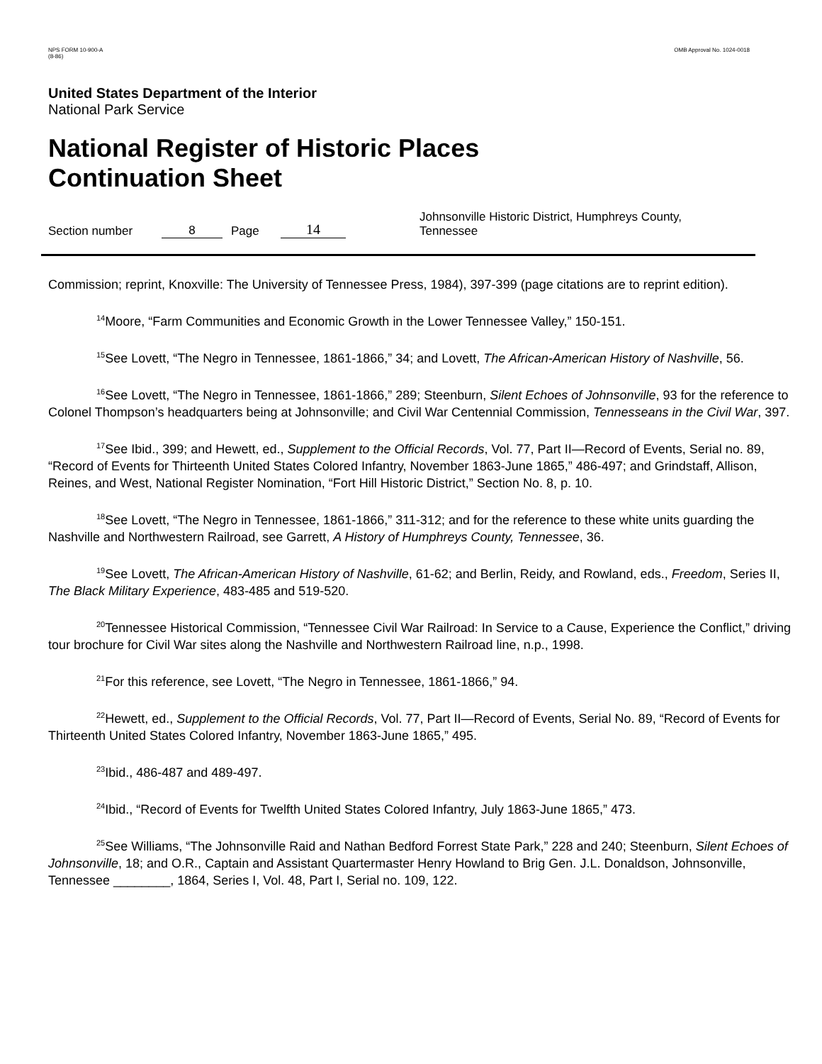NPS FORM 10-900-A
(8-86)
OMB Approval No. 1024-0018
United States Department of the Interior
National Park Service
National Register of Historic Places
Continuation Sheet
Section number 8 Page 14 Johnsonville Historic District, Humphreys County, Tennessee
Commission; reprint, Knoxville: The University of Tennessee Press, 1984), 397-399 (page citations are to reprint edition).
<sup>14</sup> Moore, “Farm Communities and Economic Growth in the Lower Tennessee Valley,” 150-151.
<sup>15</sup> See Lovett, “The Negro in Tennessee, 1861-1866,” 34; and Lovett, The African-American History of Nashville, 56.
<sup>16</sup> See Lovett, “The Negro in Tennessee, 1861-1866,” 289; Steenburn, Silent Echoes of Johnsonville, 93 for the reference to Colonel Thompson’s headquarters being at Johnsonville; and Civil War Centennial Commission, Tennesseans in the Civil War, 397.
<sup>17</sup> See Ibid., 399; and Hewett, ed., Supplement to the Official Records, Vol. 77, Part II—Record of Events, Serial no. 89, “Record of Events for Thirteenth United States Colored Infantry, November 1863-June 1865,” 486-497; and Grindstaff, Allison, Reines, and West, National Register Nomination, “Fort Hill Historic District,” Section No. 8, p. 10.
<sup>18</sup> See Lovett, “The Negro in Tennessee, 1861-1866,” 311-312; and for the reference to these white units guarding the Nashville and Northwestern Railroad, see Garrett, A History of Humphreys County, Tennessee, 36.
<sup>19</sup> See Lovett, The African-American History of Nashville, 61-62; and Berlin, Reidy, and Rowland, eds., Freedom, Series II, The Black Military Experience, 483-485 and 519-520.
<sup>20</sup> Tennessee Historical Commission, “Tennessee Civil War Railroad: In Service to a Cause, Experience the Conflict,” driving tour brochure for Civil War sites along the Nashville and Northwestern Railroad line, n.p., 1998.
<sup>21</sup> For this reference, see Lovett, “The Negro in Tennessee, 1861-1866,” 94.
<sup>22</sup> Hewett, ed., Supplement to the Official Records, Vol. 77, Part II—Record of Events, Serial No. 89, “Record of Events for Thirteenth United States Colored Infantry, November 1863-June 1865,” 495.
<sup>23</sup> Ibid., 486-487 and 489-497.
<sup>24</sup> Ibid., “Record of Events for Twelfth United States Colored Infantry, July 1863-June 1865,” 473.
<sup>25</sup> See Williams, “The Johnsonville Raid and Nathan Bedford Forrest State Park,” 228 and 240; Steenburn, Silent Echoes of Johnsonville, 18; and O.R., Captain and Assistant Quartermaster Henry Howland to Brig Gen. J.L. Donaldson, Johnsonville, Tennessee ________, 1864, Series I, Vol. 48, Part I, Serial no. 109, 122.